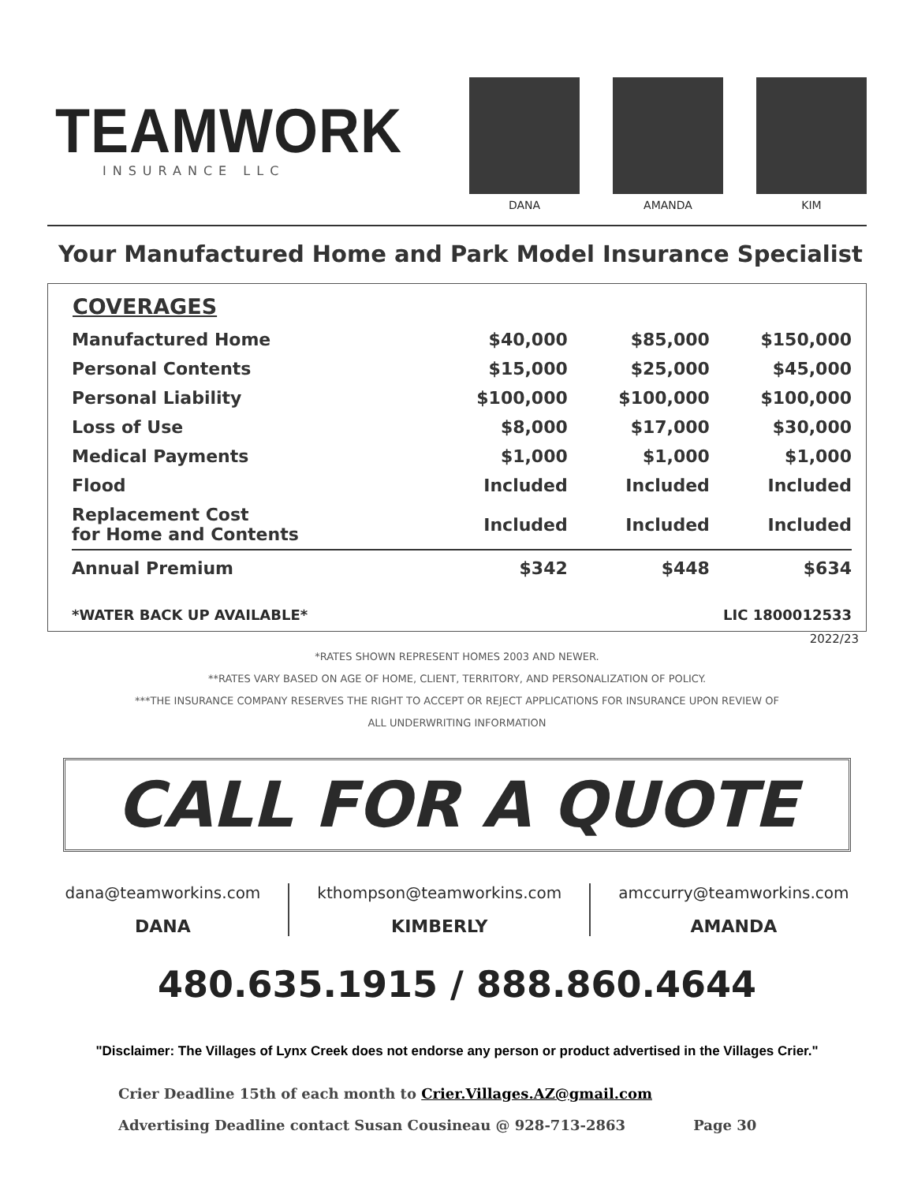TEAMWORK
INSURANCE LLC
DANA AMANDA KIM
Your Manufactured Home and Park Model Insurance Specialist
| COVERAGES | | | |
| --- | --- | --- | --- |
| Manufactured Home | $40,000 | $85,000 | $150,000 |
| Personal Contents | $15,000 | $25,000 | $45,000 |
| Personal Liability | $100,000 | $100,000 | $100,000 |
| Loss of Use | $8,000 | $17,000 | $30,000 |
| Medical Payments | $1,000 | $1,000 | $1,000 |
| Flood | Included | Included | Included |
| Replacement Cost for Home and Contents | Included | Included | Included |
| Annual Premium | $342 | $448 | $634 |
*WATER BACK UP AVAILABLE* LIC 1800012533
2022/23
*RATES SHOWN REPRESENT HOMES 2003 AND NEWER.
**RATES VARY BASED ON AGE OF HOME, CLIENT, TERRITORY, AND PERSONALIZATION OF POLICY.
***THE INSURANCE COMPANY RESERVES THE RIGHT TO ACCEPT OR REJECT APPLICATIONS FOR INSURANCE UPON REVIEW OF
ALL UNDERWRITING INFORMATION
CALL FOR A QUOTE
dana@teamworkins.com
DANA
kthompson@teamworkins.com
KIMBERLY
amccurry@teamworkins.com
AMANDA
480.635.1915 / 888.860.4644
"Disclaimer: The Villages of Lynx Creek does not endorse any person or product advertised in the Villages Crier."
Crier Deadline 15th of each month to Crier.Villages.AZ@gmail.com
Advertising Deadline contact Susan Cousineau @ 928-713-2863 Page 30